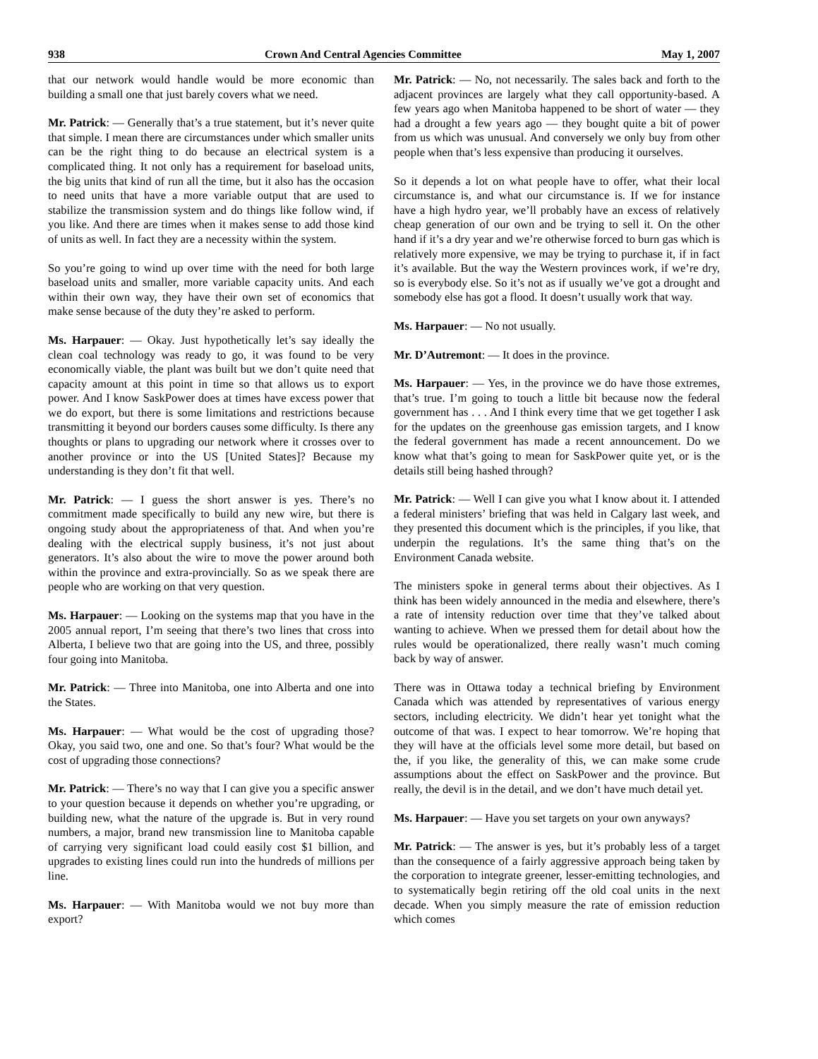938 Crown And Central Agencies Committee May 1, 2007
that our network would handle would be more economic than building a small one that just barely covers what we need.
Mr. Patrick: — Generally that’s a true statement, but it’s never quite that simple. I mean there are circumstances under which smaller units can be the right thing to do because an electrical system is a complicated thing. It not only has a requirement for baseload units, the big units that kind of run all the time, but it also has the occasion to need units that have a more variable output that are used to stabilize the transmission system and do things like follow wind, if you like. And there are times when it makes sense to add those kind of units as well. In fact they are a necessity within the system.
So you’re going to wind up over time with the need for both large baseload units and smaller, more variable capacity units. And each within their own way, they have their own set of economics that make sense because of the duty they’re asked to perform.
Ms. Harpauer: — Okay. Just hypothetically let’s say ideally the clean coal technology was ready to go, it was found to be very economically viable, the plant was built but we don’t quite need that capacity amount at this point in time so that allows us to export power. And I know SaskPower does at times have excess power that we do export, but there is some limitations and restrictions because transmitting it beyond our borders causes some difficulty. Is there any thoughts or plans to upgrading our network where it crosses over to another province or into the US [United States]? Because my understanding is they don’t fit that well.
Mr. Patrick: — I guess the short answer is yes. There’s no commitment made specifically to build any new wire, but there is ongoing study about the appropriateness of that. And when you’re dealing with the electrical supply business, it’s not just about generators. It’s also about the wire to move the power around both within the province and extra-provincially. So as we speak there are people who are working on that very question.
Ms. Harpauer: — Looking on the systems map that you have in the 2005 annual report, I’m seeing that there’s two lines that cross into Alberta, I believe two that are going into the US, and three, possibly four going into Manitoba.
Mr. Patrick: — Three into Manitoba, one into Alberta and one into the States.
Ms. Harpauer: — What would be the cost of upgrading those? Okay, you said two, one and one. So that’s four? What would be the cost of upgrading those connections?
Mr. Patrick: — There’s no way that I can give you a specific answer to your question because it depends on whether you’re upgrading, or building new, what the nature of the upgrade is. But in very round numbers, a major, brand new transmission line to Manitoba capable of carrying very significant load could easily cost $1 billion, and upgrades to existing lines could run into the hundreds of millions per line.
Ms. Harpauer: — With Manitoba would we not buy more than export?
Mr. Patrick: — No, not necessarily. The sales back and forth to the adjacent provinces are largely what they call opportunity-based. A few years ago when Manitoba happened to be short of water — they had a drought a few years ago — they bought quite a bit of power from us which was unusual. And conversely we only buy from other people when that’s less expensive than producing it ourselves.
So it depends a lot on what people have to offer, what their local circumstance is, and what our circumstance is. If we for instance have a high hydro year, we’ll probably have an excess of relatively cheap generation of our own and be trying to sell it. On the other hand if it’s a dry year and we’re otherwise forced to burn gas which is relatively more expensive, we may be trying to purchase it, if in fact it’s available. But the way the Western provinces work, if we’re dry, so is everybody else. So it’s not as if usually we’ve got a drought and somebody else has got a flood. It doesn’t usually work that way.
Ms. Harpauer: — No not usually.
Mr. D’Autremont: — It does in the province.
Ms. Harpauer: — Yes, in the province we do have those extremes, that’s true. I’m going to touch a little bit because now the federal government has . . . And I think every time that we get together I ask for the updates on the greenhouse gas emission targets, and I know the federal government has made a recent announcement. Do we know what that’s going to mean for SaskPower quite yet, or is the details still being hashed through?
Mr. Patrick: — Well I can give you what I know about it. I attended a federal ministers’ briefing that was held in Calgary last week, and they presented this document which is the principles, if you like, that underpin the regulations. It’s the same thing that’s on the Environment Canada website.
The ministers spoke in general terms about their objectives. As I think has been widely announced in the media and elsewhere, there’s a rate of intensity reduction over time that they’ve talked about wanting to achieve. When we pressed them for detail about how the rules would be operationalized, there really wasn’t much coming back by way of answer.
There was in Ottawa today a technical briefing by Environment Canada which was attended by representatives of various energy sectors, including electricity. We didn’t hear yet tonight what the outcome of that was. I expect to hear tomorrow. We’re hoping that they will have at the officials level some more detail, but based on the, if you like, the generality of this, we can make some crude assumptions about the effect on SaskPower and the province. But really, the devil is in the detail, and we don’t have much detail yet.
Ms. Harpauer: — Have you set targets on your own anyways?
Mr. Patrick: — The answer is yes, but it’s probably less of a target than the consequence of a fairly aggressive approach being taken by the corporation to integrate greener, lesser-emitting technologies, and to systematically begin retiring off the old coal units in the next decade. When you simply measure the rate of emission reduction which comes